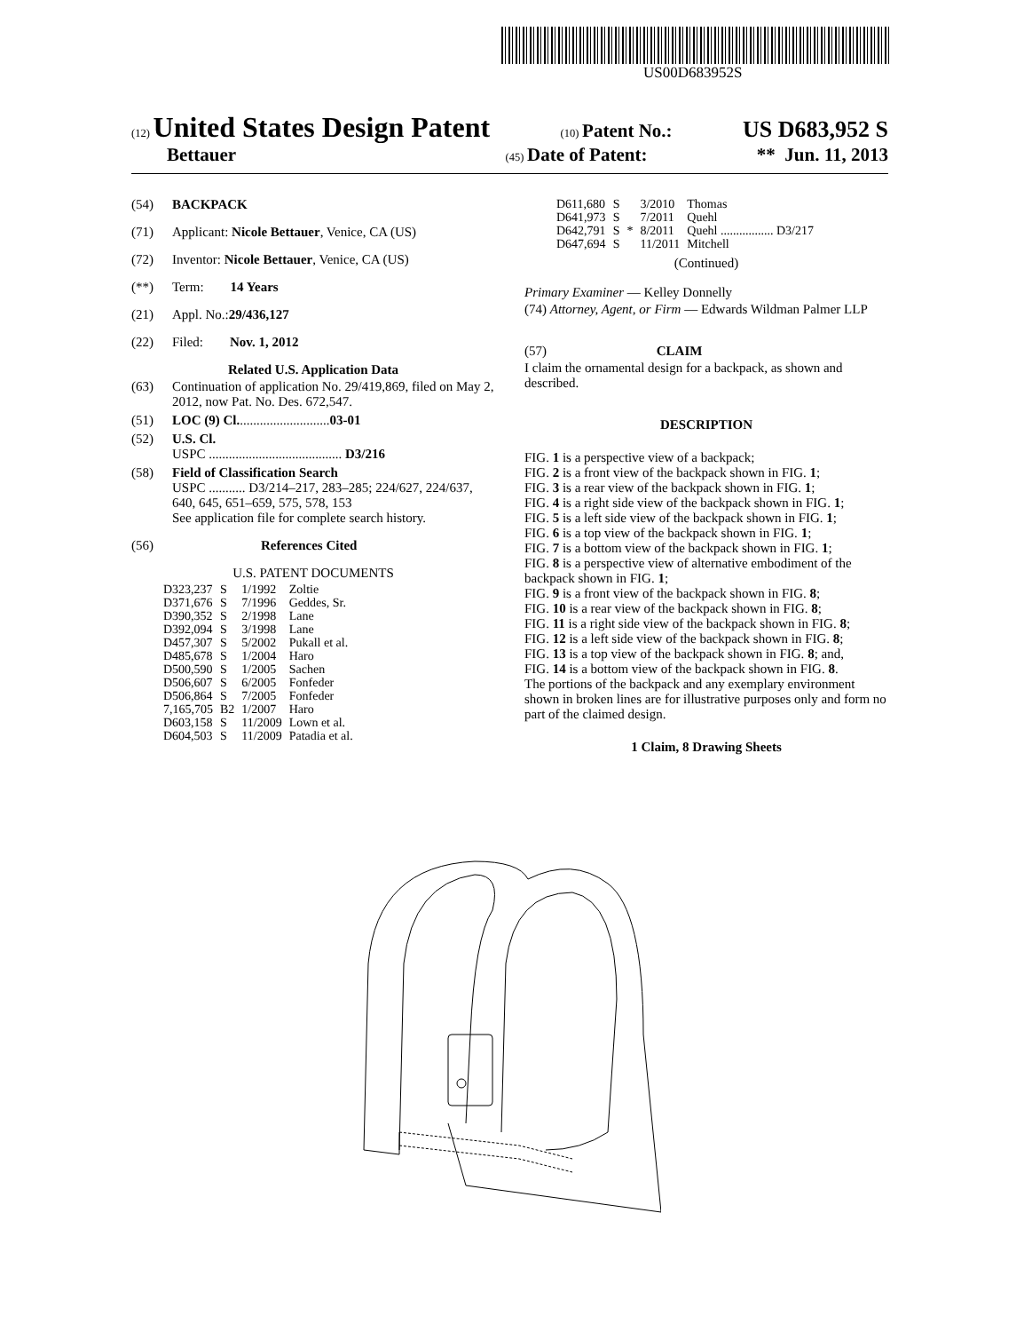US00D683952S
(12) United States Design Patent (10) Patent No.: US D683,952 S
Bettauer (45) Date of Patent: ** Jun. 11, 2013
(54) BACKPACK
(71) Applicant: Nicole Bettauer, Venice, CA (US)
(72) Inventor: Nicole Bettauer, Venice, CA (US)
(**) Term: 14 Years
(21) Appl. No.: 29/436,127
(22) Filed: Nov. 1, 2012
Related U.S. Application Data
(63) Continuation of application No. 29/419,869, filed on May 2, 2012, now Pat. No. Des. 672,547.
(51) LOC (9) Cl. ........................... 03-01
(52) U.S. Cl.
USPC ........................................ D3/216
(58) Field of Classification Search
USPC ........... D3/214–217, 283–285; 224/627, 224/637, 640, 645, 651–659, 575, 578, 153
See application file for complete search history.
(56) References Cited
U.S. PATENT DOCUMENTS
| D323,237 | S | 1/1992 | Zoltie |
| D371,676 | S | 7/1996 | Geddes, Sr. |
| D390,352 | S | 2/1998 | Lane |
| D392,094 | S | 3/1998 | Lane |
| D457,307 | S | 5/2002 | Pukall et al. |
| D485,678 | S | 1/2004 | Haro |
| D500,590 | S | 1/2005 | Sachen |
| D506,607 | S | 6/2005 | Fonfeder |
| D506,864 | S | 7/2005 | Fonfeder |
| 7,165,705 | B2 | 1/2007 | Haro |
| D603,158 | S | 11/2009 | Lown et al. |
| D604,503 | S | 11/2009 | Patadia et al. |
| D611,680 | S | | 3/2010 | Thomas |
| D641,973 | S | | 7/2011 | Quehl |
| D642,791 | S | * | 8/2011 | Quehl ................. D3/217 |
| D647,694 | S | | 11/2011 | Mitchell |
(Continued)
Primary Examiner — Kelley Donnelly
(74) Attorney, Agent, or Firm — Edwards Wildman Palmer LLP
(57) CLAIM
I claim the ornamental design for a backpack, as shown and described.
DESCRIPTION
FIG. 1 is a perspective view of a backpack;
FIG. 2 is a front view of the backpack shown in FIG. 1;
FIG. 3 is a rear view of the backpack shown in FIG. 1;
FIG. 4 is a right side view of the backpack shown in FIG. 1;
FIG. 5 is a left side view of the backpack shown in FIG. 1;
FIG. 6 is a top view of the backpack shown in FIG. 1;
FIG. 7 is a bottom view of the backpack shown in FIG. 1;
FIG. 8 is a perspective view of alternative embodiment of the backpack shown in FIG. 1;
FIG. 9 is a front view of the backpack shown in FIG. 8;
FIG. 10 is a rear view of the backpack shown in FIG. 8;
FIG. 11 is a right side view of the backpack shown in FIG. 8;
FIG. 12 is a left side view of the backpack shown in FIG. 8;
FIG. 13 is a top view of the backpack shown in FIG. 8; and,
FIG. 14 is a bottom view of the backpack shown in FIG. 8.
The portions of the backpack and any exemplary environment shown in broken lines are for illustrative purposes only and form no part of the claimed design.
1 Claim, 8 Drawing Sheets